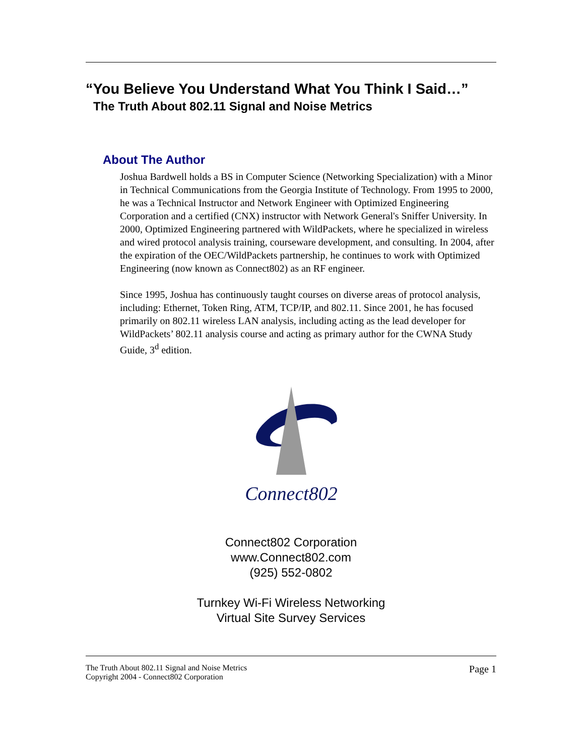“You Believe You Understand What You Think I Said…”
The Truth About 802.11 Signal and Noise Metrics
About The Author
Joshua Bardwell holds a BS in Computer Science (Networking Specialization) with a Minor in Technical Communications from the Georgia Institute of Technology. From 1995 to 2000, he was a Technical Instructor and Network Engineer with Optimized Engineering Corporation and a certified (CNX) instructor with Network General's Sniffer University. In 2000, Optimized Engineering partnered with WildPackets, where he specialized in wireless and wired protocol analysis training, courseware development, and consulting. In 2004, after the expiration of the OEC/WildPackets partnership, he continues to work with Optimized Engineering (now known as Connect802) as an RF engineer.
Since 1995, Joshua has continuously taught courses on diverse areas of protocol analysis, including: Ethernet, Token Ring, ATM, TCP/IP, and 802.11. Since 2001, he has focused primarily on 802.11 wireless LAN analysis, including acting as the lead developer for WildPackets’ 802.11 analysis course and acting as primary author for the CWNA Study Guide, 3<sup>d</sup> edition.
Connect802
Connect802 Corporation
www.Connect802.com
(925) 552-0802
Turnkey Wi-Fi Wireless Networking
Virtual Site Survey Services
The Truth About 802.11 Signal and Noise Metrics
Copyright 2004 - Connect802 Corporation
Page 1